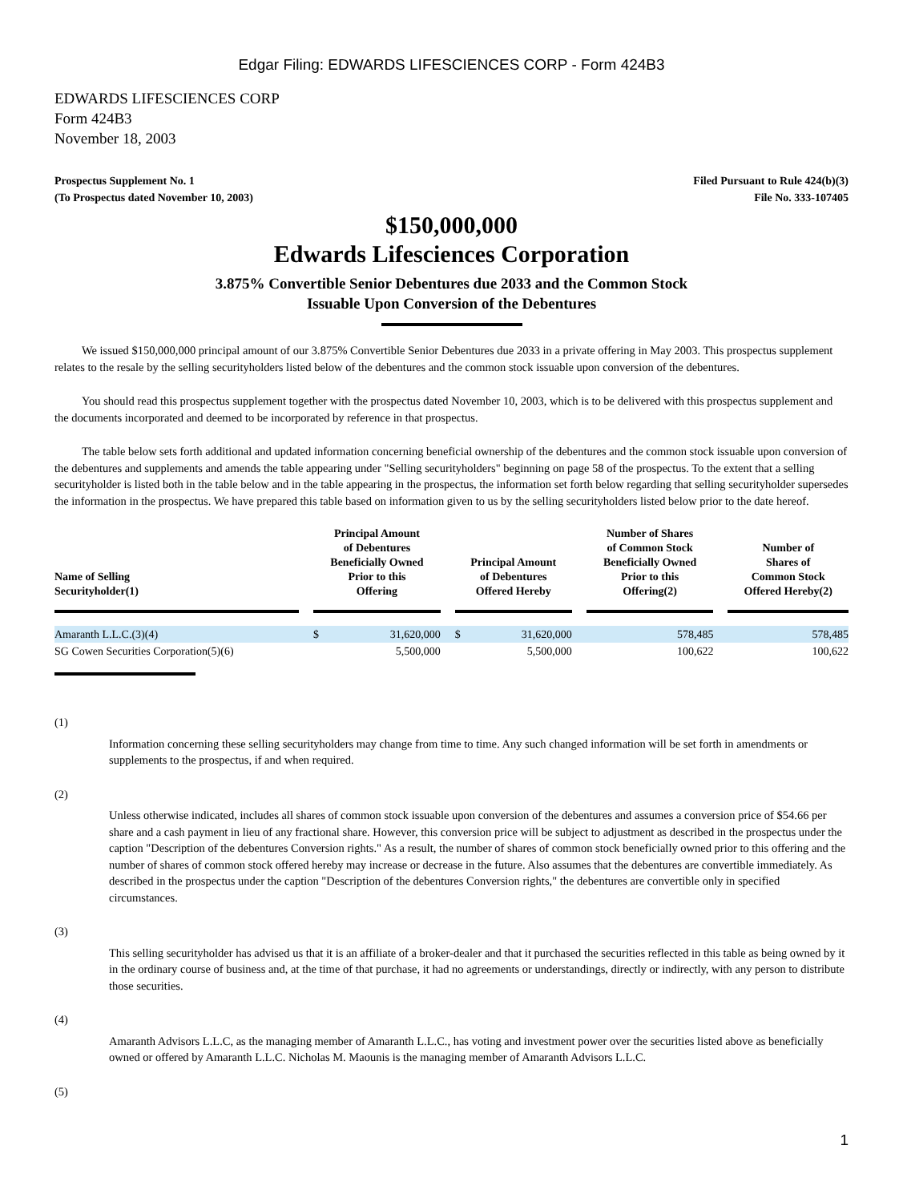Edgar Filing: EDWARDS LIFESCIENCES CORP - Form 424B3
EDWARDS LIFESCIENCES CORP
Form 424B3
November 18, 2003
Prospectus Supplement No. 1
(To Prospectus dated November 10, 2003)
Filed Pursuant to Rule 424(b)(3)
File No. 333-107405
$150,000,000
Edwards Lifesciences Corporation
3.875% Convertible Senior Debentures due 2033 and the Common Stock
Issuable Upon Conversion of the Debentures
We issued $150,000,000 principal amount of our 3.875% Convertible Senior Debentures due 2033 in a private offering in May 2003. This prospectus supplement relates to the resale by the selling securityholders listed below of the debentures and the common stock issuable upon conversion of the debentures.
You should read this prospectus supplement together with the prospectus dated November 10, 2003, which is to be delivered with this prospectus supplement and the documents incorporated and deemed to be incorporated by reference in that prospectus.
The table below sets forth additional and updated information concerning beneficial ownership of the debentures and the common stock issuable upon conversion of the debentures and supplements and amends the table appearing under "Selling securityholders" beginning on page 58 of the prospectus. To the extent that a selling securityholder is listed both in the table below and in the table appearing in the prospectus, the information set forth below regarding that selling securityholder supersedes the information in the prospectus. We have prepared this table based on information given to us by the selling securityholders listed below prior to the date hereof.
| Name of Selling Securityholder(1) | | Principal Amount of Debentures Beneficially Owned Prior to this Offering | | | Principal Amount of Debentures Offered Hereby | | | Number of Shares of Common Stock Beneficially Owned Prior to this Offering(2) | | Number of Shares of Common Stock Offered Hereby(2) |
| --- | --- | --- | --- | --- | --- | --- | --- | --- | --- | --- |
| Amaranth L.L.C.(3)(4) | | $ | 31,620,000 | | $ | 31,620,000 | | 578,485 | | 578,485 |
| SG Cowen Securities Corporation(5)(6) | | | 5,500,000 | | | 5,500,000 | | 100,622 | | 100,622 |
(1)
Information concerning these selling securityholders may change from time to time. Any such changed information will be set forth in amendments or supplements to the prospectus, if and when required.
(2)
Unless otherwise indicated, includes all shares of common stock issuable upon conversion of the debentures and assumes a conversion price of $54.66 per share and a cash payment in lieu of any fractional share. However, this conversion price will be subject to adjustment as described in the prospectus under the caption "Description of the debentures Conversion rights." As a result, the number of shares of common stock beneficially owned prior to this offering and the number of shares of common stock offered hereby may increase or decrease in the future. Also assumes that the debentures are convertible immediately. As described in the prospectus under the caption "Description of the debentures Conversion rights," the debentures are convertible only in specified circumstances.
(3)
This selling securityholder has advised us that it is an affiliate of a broker-dealer and that it purchased the securities reflected in this table as being owned by it in the ordinary course of business and, at the time of that purchase, it had no agreements or understandings, directly or indirectly, with any person to distribute those securities.
(4)
Amaranth Advisors L.L.C, as the managing member of Amaranth L.L.C., has voting and investment power over the securities listed above as beneficially owned or offered by Amaranth L.L.C. Nicholas M. Maounis is the managing member of Amaranth Advisors L.L.C.
(5)
1